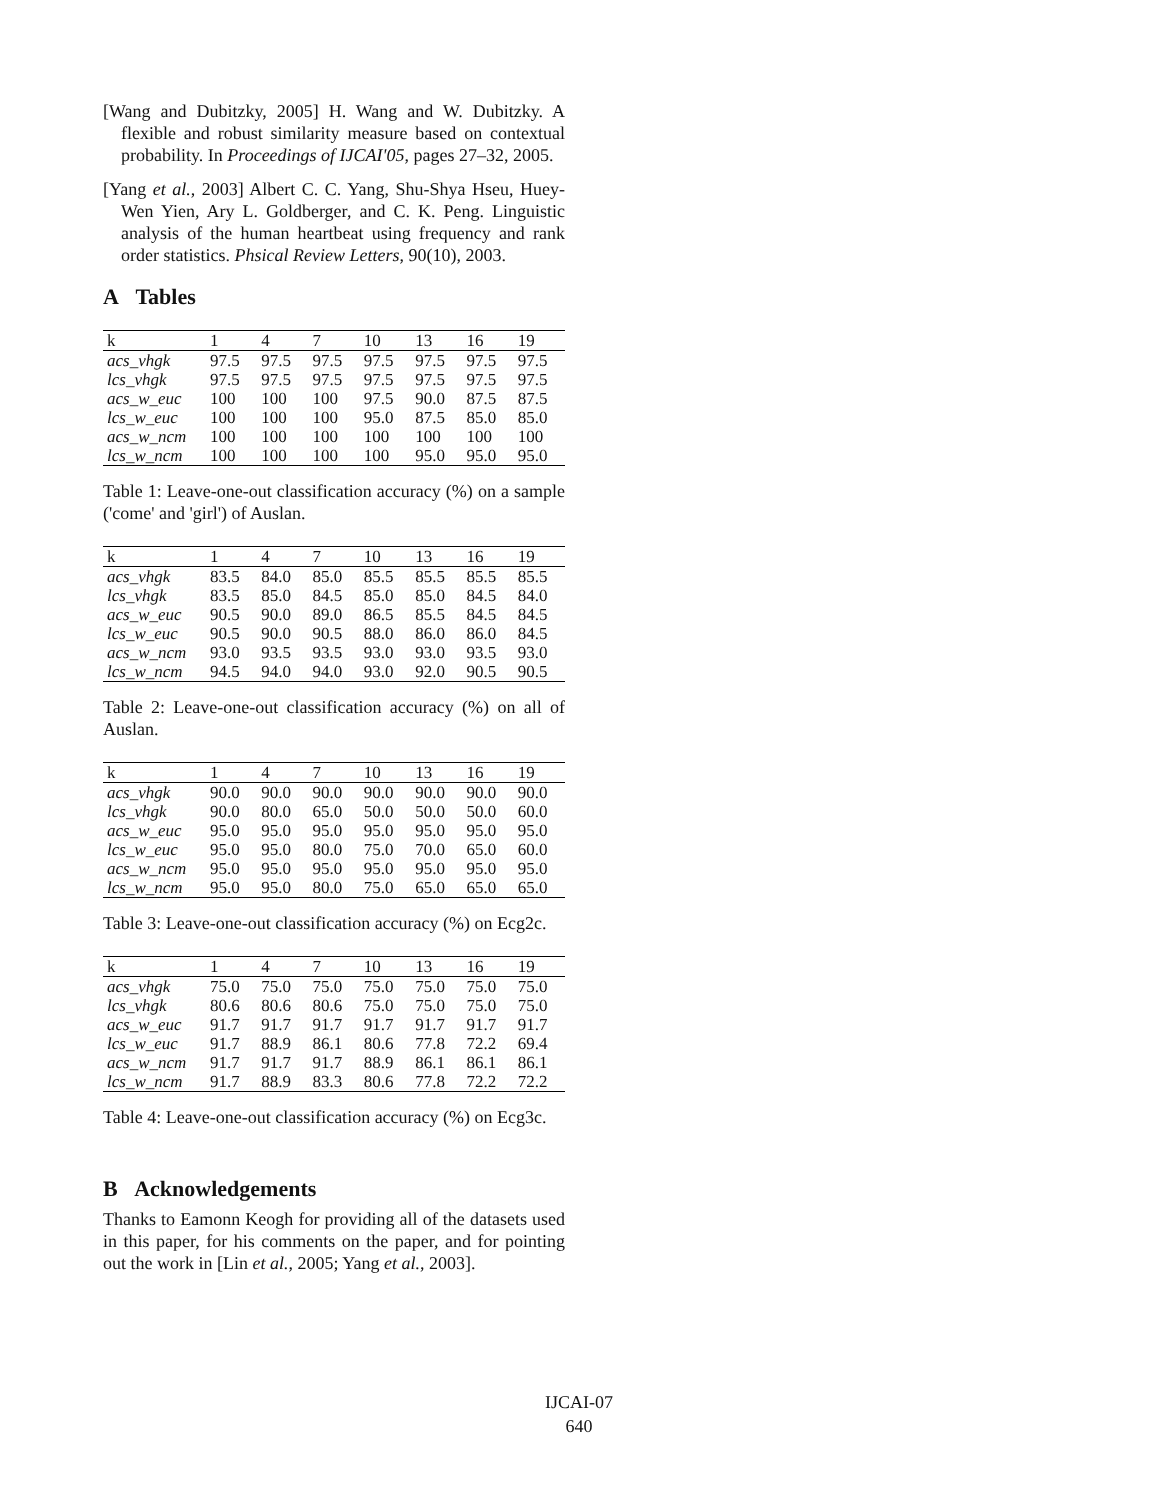[Wang and Dubitzky, 2005] H. Wang and W. Dubitzky. A flexible and robust similarity measure based on contextual probability. In Proceedings of IJCAI'05, pages 27–32, 2005.
[Yang et al., 2003] Albert C. C. Yang, Shu-Shya Hseu, Huey-Wen Yien, Ary L. Goldberger, and C. K. Peng. Linguistic analysis of the human heartbeat using frequency and rank order statistics. Phsical Review Letters, 90(10), 2003.
A Tables
| k | 1 | 4 | 7 | 10 | 13 | 16 | 19 |
| acs_vhgk | 97.5 | 97.5 | 97.5 | 97.5 | 97.5 | 97.5 | 97.5 |
| lcs_vhgk | 97.5 | 97.5 | 97.5 | 97.5 | 97.5 | 97.5 | 97.5 |
| acs_w_euc | 100 | 100 | 100 | 97.5 | 90.0 | 87.5 | 87.5 |
| lcs_w_euc | 100 | 100 | 100 | 95.0 | 87.5 | 85.0 | 85.0 |
| acs_w_ncm | 100 | 100 | 100 | 100 | 100 | 100 | 100 |
| lcs_w_ncm | 100 | 100 | 100 | 100 | 95.0 | 95.0 | 95.0 |
Table 1: Leave-one-out classification accuracy (%) on a sample ('come' and 'girl') of Auslan.
| k | 1 | 4 | 7 | 10 | 13 | 16 | 19 |
| acs_vhgk | 83.5 | 84.0 | 85.0 | 85.5 | 85.5 | 85.5 | 85.5 |
| lcs_vhgk | 83.5 | 85.0 | 84.5 | 85.0 | 85.0 | 84.5 | 84.0 |
| acs_w_euc | 90.5 | 90.0 | 89.0 | 86.5 | 85.5 | 84.5 | 84.5 |
| lcs_w_euc | 90.5 | 90.0 | 90.5 | 88.0 | 86.0 | 86.0 | 84.5 |
| acs_w_ncm | 93.0 | 93.5 | 93.5 | 93.0 | 93.0 | 93.5 | 93.0 |
| lcs_w_ncm | 94.5 | 94.0 | 94.0 | 93.0 | 92.0 | 90.5 | 90.5 |
Table 2: Leave-one-out classification accuracy (%) on all of Auslan.
| k | 1 | 4 | 7 | 10 | 13 | 16 | 19 |
| acs_vhgk | 90.0 | 90.0 | 90.0 | 90.0 | 90.0 | 90.0 | 90.0 |
| lcs_vhgk | 90.0 | 80.0 | 65.0 | 50.0 | 50.0 | 50.0 | 60.0 |
| acs_w_euc | 95.0 | 95.0 | 95.0 | 95.0 | 95.0 | 95.0 | 95.0 |
| lcs_w_euc | 95.0 | 95.0 | 80.0 | 75.0 | 70.0 | 65.0 | 60.0 |
| acs_w_ncm | 95.0 | 95.0 | 95.0 | 95.0 | 95.0 | 95.0 | 95.0 |
| lcs_w_ncm | 95.0 | 95.0 | 80.0 | 75.0 | 65.0 | 65.0 | 65.0 |
Table 3: Leave-one-out classification accuracy (%) on Ecg2c.
| k | 1 | 4 | 7 | 10 | 13 | 16 | 19 |
| acs_vhgk | 75.0 | 75.0 | 75.0 | 75.0 | 75.0 | 75.0 | 75.0 |
| lcs_vhgk | 80.6 | 80.6 | 80.6 | 75.0 | 75.0 | 75.0 | 75.0 |
| acs_w_euc | 91.7 | 91.7 | 91.7 | 91.7 | 91.7 | 91.7 | 91.7 |
| lcs_w_euc | 91.7 | 88.9 | 86.1 | 80.6 | 77.8 | 72.2 | 69.4 |
| acs_w_ncm | 91.7 | 91.7 | 91.7 | 88.9 | 86.1 | 86.1 | 86.1 |
| lcs_w_ncm | 91.7 | 88.9 | 83.3 | 80.6 | 77.8 | 72.2 | 72.2 |
Table 4: Leave-one-out classification accuracy (%) on Ecg3c.
B Acknowledgements
Thanks to Eamonn Keogh for providing all of the datasets used in this paper, for his comments on the paper, and for pointing out the work in [Lin et al., 2005; Yang et al., 2003].
IJCAI-07
640